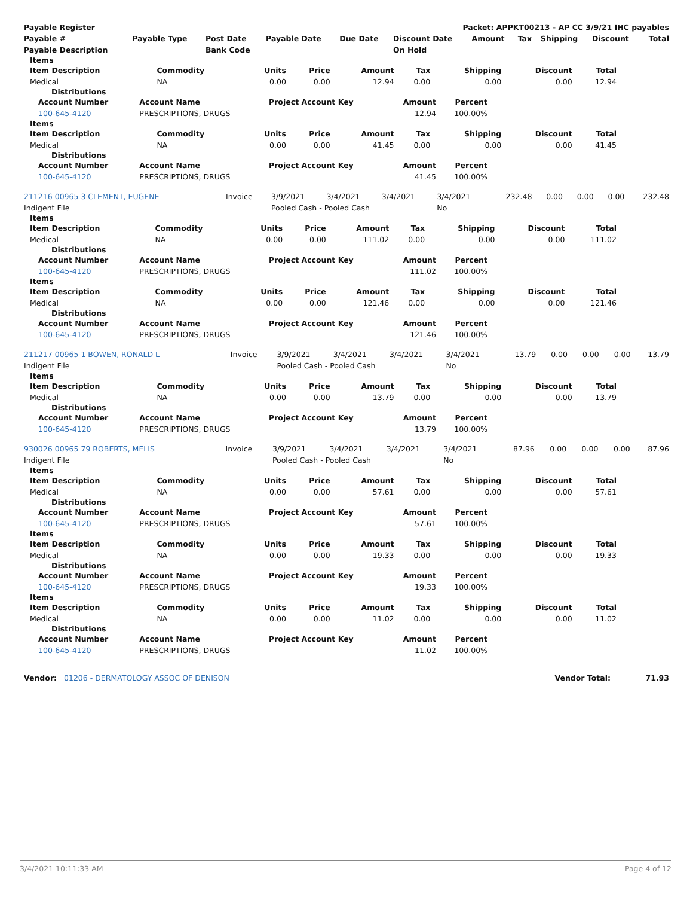| Payable Register | Packet: APPKT00213 - AP CC 3/9/21 IHC payables |
| --- | --- |
| Payable # | Payable Type | Post Date | Payable Date | Due Date | Discount Date | Amount | Tax | Shipping | Discount | Total |
| --- | --- | --- | --- | --- | --- | --- | --- | --- | --- | --- |
| Payable Description | | Bank Code | | | On Hold | | | | | |
Items
| Item Description | Commodity | Units | Price | Amount | Tax | Shipping | Discount | Total |
| --- | --- | --- | --- | --- | --- | --- | --- | --- |
| Medical | NA | 0.00 | 0.00 | 12.94 | 0.00 | 0.00 | 0.00 | 12.94 |
Distributions
| Account Number | Account Name | Project Account Key | Amount | Percent |
| --- | --- | --- | --- | --- |
| 100-645-4120 | PRESCRIPTIONS, DRUGS | | 12.94 | 100.00% |
Items
| Item Description | Commodity | Units | Price | Amount | Tax | Shipping | Discount | Total |
| --- | --- | --- | --- | --- | --- | --- | --- | --- |
| Medical | NA | 0.00 | 0.00 | 41.45 | 0.00 | 0.00 | 0.00 | 41.45 |
Distributions
| Account Number | Account Name | Project Account Key | Amount | Percent |
| --- | --- | --- | --- | --- |
| 100-645-4120 | PRESCRIPTIONS, DRUGS | | 41.45 | 100.00% |
| 211216 00965 3 CLEMENT, EUGENE | Invoice | 3/9/2021 | 3/4/2021 | 3/4/2021 | 3/4/2021 | 232.48 | 0.00 | 0.00 | 0.00 | 232.48 |
| Indigent File | | Pooled Cash - Pooled Cash | | | No | | | | | |
Items
| Item Description | Commodity | Units | Price | Amount | Tax | Shipping | Discount | Total |
| --- | --- | --- | --- | --- | --- | --- | --- | --- |
| Medical | NA | 0.00 | 0.00 | 111.02 | 0.00 | 0.00 | 0.00 | 111.02 |
Distributions
| Account Number | Account Name | Project Account Key | Amount | Percent |
| --- | --- | --- | --- | --- |
| 100-645-4120 | PRESCRIPTIONS, DRUGS | | 111.02 | 100.00% |
Items
| Item Description | Commodity | Units | Price | Amount | Tax | Shipping | Discount | Total |
| --- | --- | --- | --- | --- | --- | --- | --- | --- |
| Medical | NA | 0.00 | 0.00 | 121.46 | 0.00 | 0.00 | 0.00 | 121.46 |
Distributions
| Account Number | Account Name | Project Account Key | Amount | Percent |
| --- | --- | --- | --- | --- |
| 100-645-4120 | PRESCRIPTIONS, DRUGS | | 121.46 | 100.00% |
| 211217 00965 1 BOWEN, RONALD L | Invoice | 3/9/2021 | 3/4/2021 | 3/4/2021 | 3/4/2021 | 13.79 | 0.00 | 0.00 | 0.00 | 13.79 |
| Indigent File | | Pooled Cash - Pooled Cash | | | No | | | | | |
Items
| Item Description | Commodity | Units | Price | Amount | Tax | Shipping | Discount | Total |
| --- | --- | --- | --- | --- | --- | --- | --- | --- |
| Medical | NA | 0.00 | 0.00 | 13.79 | 0.00 | 0.00 | 0.00 | 13.79 |
Distributions
| Account Number | Account Name | Project Account Key | Amount | Percent |
| --- | --- | --- | --- | --- |
| 100-645-4120 | PRESCRIPTIONS, DRUGS | | 13.79 | 100.00% |
| 930026 00965 79 ROBERTS, MELIS | Invoice | 3/9/2021 | 3/4/2021 | 3/4/2021 | 3/4/2021 | 87.96 | 0.00 | 0.00 | 0.00 | 87.96 |
| Indigent File | | Pooled Cash - Pooled Cash | | | No | | | | | |
Items
| Item Description | Commodity | Units | Price | Amount | Tax | Shipping | Discount | Total |
| --- | --- | --- | --- | --- | --- | --- | --- | --- |
| Medical | NA | 0.00 | 0.00 | 57.61 | 0.00 | 0.00 | 0.00 | 57.61 |
Distributions
| Account Number | Account Name | Project Account Key | Amount | Percent |
| --- | --- | --- | --- | --- |
| 100-645-4120 | PRESCRIPTIONS, DRUGS | | 57.61 | 100.00% |
Items
| Item Description | Commodity | Units | Price | Amount | Tax | Shipping | Discount | Total |
| --- | --- | --- | --- | --- | --- | --- | --- | --- |
| Medical | NA | 0.00 | 0.00 | 19.33 | 0.00 | 0.00 | 0.00 | 19.33 |
Distributions
| Account Number | Account Name | Project Account Key | Amount | Percent |
| --- | --- | --- | --- | --- |
| 100-645-4120 | PRESCRIPTIONS, DRUGS | | 19.33 | 100.00% |
Items
| Item Description | Commodity | Units | Price | Amount | Tax | Shipping | Discount | Total |
| --- | --- | --- | --- | --- | --- | --- | --- | --- |
| Medical | NA | 0.00 | 0.00 | 11.02 | 0.00 | 0.00 | 0.00 | 11.02 |
Distributions
| Account Number | Account Name | Project Account Key | Amount | Percent |
| --- | --- | --- | --- | --- |
| 100-645-4120 | PRESCRIPTIONS, DRUGS | | 11.02 | 100.00% |
| Vendor: 01206 - DERMATOLOGY ASSOC OF DENISON | Vendor Total: | 71.93 |
3/4/2021 10:11:33 AM Page 4 of 12